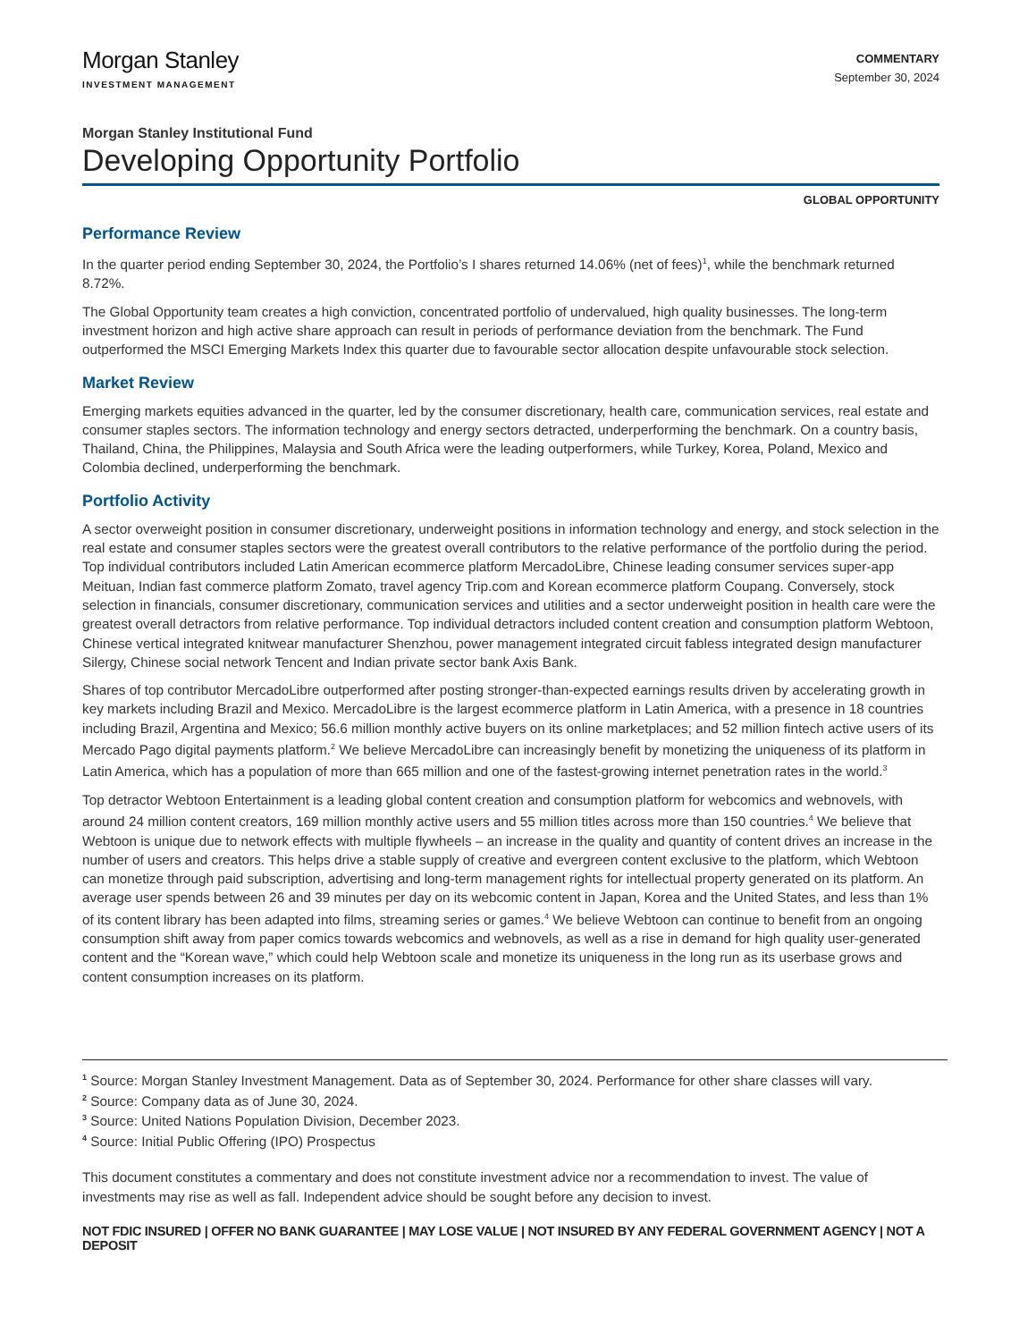Morgan Stanley
INVESTMENT MANAGEMENT
COMMENTARY
September 30, 2024
Morgan Stanley Institutional Fund
Developing Opportunity Portfolio
GLOBAL OPPORTUNITY
Performance Review
In the quarter period ending September 30, 2024, the Portfolio’s I shares returned 14.06% (net of fees)<sup>1</sup>, while the benchmark returned 8.72%.
The Global Opportunity team creates a high conviction, concentrated portfolio of undervalued, high quality businesses. The long-term investment horizon and high active share approach can result in periods of performance deviation from the benchmark. The Fund outperformed the MSCI Emerging Markets Index this quarter due to favourable sector allocation despite unfavourable stock selection.
Market Review
Emerging markets equities advanced in the quarter, led by the consumer discretionary, health care, communication services, real estate and consumer staples sectors. The information technology and energy sectors detracted, underperforming the benchmark. On a country basis, Thailand, China, the Philippines, Malaysia and South Africa were the leading outperformers, while Turkey, Korea, Poland, Mexico and Colombia declined, underperforming the benchmark.
Portfolio Activity
A sector overweight position in consumer discretionary, underweight positions in information technology and energy, and stock selection in the real estate and consumer staples sectors were the greatest overall contributors to the relative performance of the portfolio during the period. Top individual contributors included Latin American ecommerce platform MercadoLibre, Chinese leading consumer services super-app Meituan, Indian fast commerce platform Zomato, travel agency Trip.com and Korean ecommerce platform Coupang. Conversely, stock selection in financials, consumer discretionary, communication services and utilities and a sector underweight position in health care were the greatest overall detractors from relative performance. Top individual detractors included content creation and consumption platform Webtoon, Chinese vertical integrated knitwear manufacturer Shenzhou, power management integrated circuit fabless integrated design manufacturer Silergy, Chinese social network Tencent and Indian private sector bank Axis Bank.
Shares of top contributor MercadoLibre outperformed after posting stronger-than-expected earnings results driven by accelerating growth in key markets including Brazil and Mexico. MercadoLibre is the largest ecommerce platform in Latin America, with a presence in 18 countries including Brazil, Argentina and Mexico; 56.6 million monthly active buyers on its online marketplaces; and 52 million fintech active users of its Mercado Pago digital payments platform.<sup>2</sup> We believe MercadoLibre can increasingly benefit by monetizing the uniqueness of its platform in Latin America, which has a population of more than 665 million and one of the fastest-growing internet penetration rates in the world.<sup>3</sup>
Top detractor Webtoon Entertainment is a leading global content creation and consumption platform for webcomics and webnovels, with around 24 million content creators, 169 million monthly active users and 55 million titles across more than 150 countries.<sup>4</sup> We believe that Webtoon is unique due to network effects with multiple flywheels – an increase in the quality and quantity of content drives an increase in the number of users and creators. This helps drive a stable supply of creative and evergreen content exclusive to the platform, which Webtoon can monetize through paid subscription, advertising and long-term management rights for intellectual property generated on its platform. An average user spends between 26 and 39 minutes per day on its webcomic content in Japan, Korea and the United States, and less than 1% of its content library has been adapted into films, streaming series or games.<sup>4</sup> We believe Webtoon can continue to benefit from an ongoing consumption shift away from paper comics towards webcomics and webnovels, as well as a rise in demand for high quality user-generated content and the “Korean wave,” which could help Webtoon scale and monetize its uniqueness in the long run as its userbase grows and content consumption increases on its platform.
<sup>1</sup> Source: Morgan Stanley Investment Management. Data as of September 30, 2024. Performance for other share classes will vary.
<sup>2</sup> Source: Company data as of June 30, 2024.
<sup>3</sup> Source: United Nations Population Division, December 2023.
<sup>4</sup> Source: Initial Public Offering (IPO) Prospectus
This document constitutes a commentary and does not constitute investment advice nor a recommendation to invest. The value of investments may rise as well as fall. Independent advice should be sought before any decision to invest.
NOT FDIC INSURED | OFFER NO BANK GUARANTEE | MAY LOSE VALUE | NOT INSURED BY ANY FEDERAL GOVERNMENT AGENCY | NOT A DEPOSIT